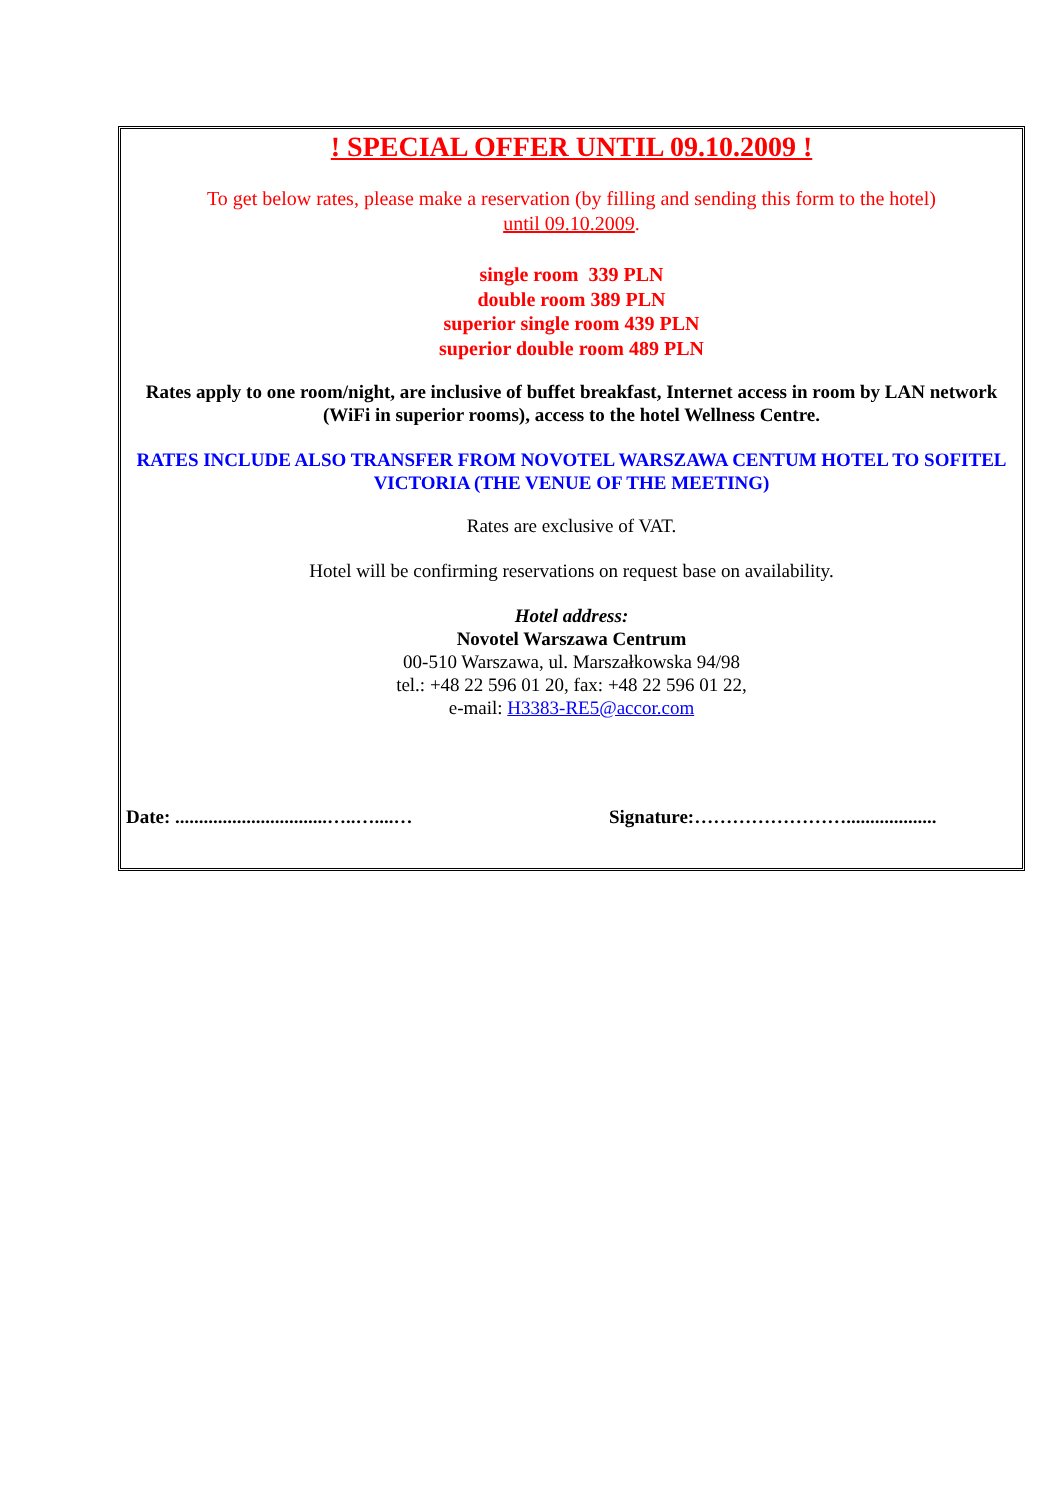! SPECIAL OFFER UNTIL 09.10.2009 !
To get below rates, please make a reservation (by filling and sending this form to the hotel)
until 09.10.2009.
single room 339 PLN
double room 389 PLN
superior single room 439 PLN
superior double room 489 PLN
Rates apply to one room/night, are inclusive of buffet breakfast, Internet access in room by LAN network (WiFi in superior rooms), access to the hotel Wellness Centre.
RATES INCLUDE ALSO TRANSFER FROM NOVOTEL WARSZAWA CENTUM HOTEL TO SOFITEL VICTORIA (THE VENUE OF THE MEETING)
Rates are exclusive of VAT.
Hotel will be confirming reservations on request base on availability.
Hotel address:
Novotel Warszawa Centrum
00-510 Warszawa, ul. Marszałkowska 94/98
tel.: +48 22 596 01 20, fax: +48 22 596 01 22,
e-mail: H3383-RE5@accor.com
Date: ................................…..…....… Signature:……………………...................